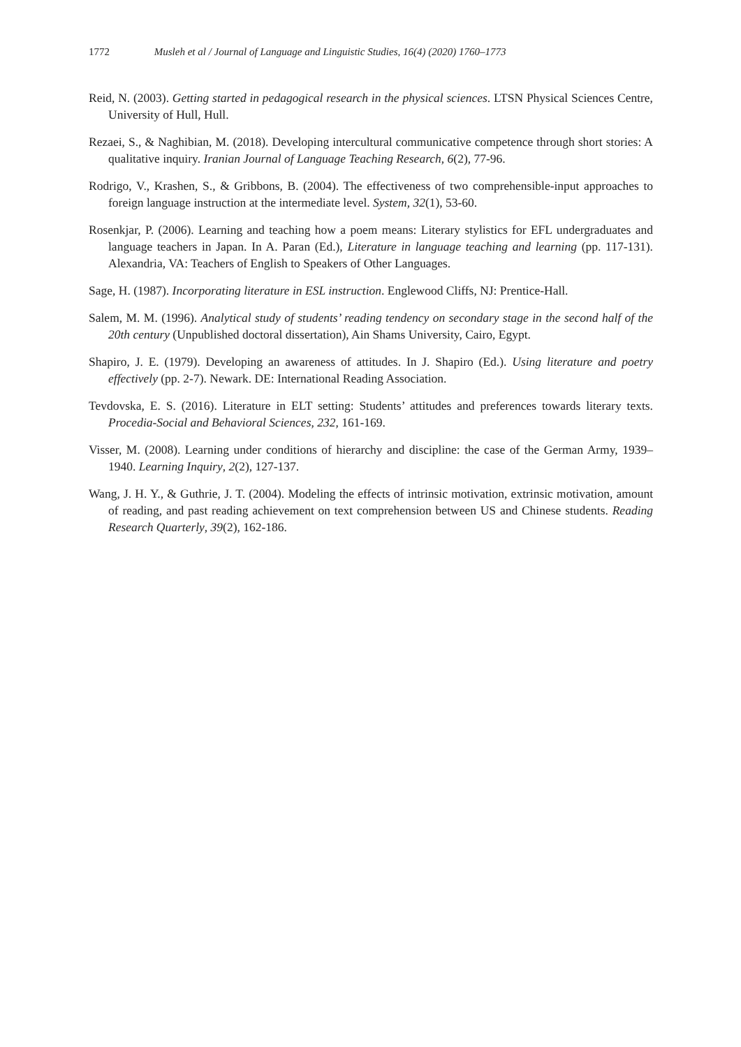1772 Musleh et al / Journal of Language and Linguistic Studies, 16(4) (2020) 1760–1773
Reid, N. (2003). Getting started in pedagogical research in the physical sciences. LTSN Physical Sciences Centre, University of Hull, Hull.
Rezaei, S., & Naghibian, M. (2018). Developing intercultural communicative competence through short stories: A qualitative inquiry. Iranian Journal of Language Teaching Research, 6(2), 77-96.
Rodrigo, V., Krashen, S., & Gribbons, B. (2004). The effectiveness of two comprehensible-input approaches to foreign language instruction at the intermediate level. System, 32(1), 53-60.
Rosenkjar, P. (2006). Learning and teaching how a poem means: Literary stylistics for EFL undergraduates and language teachers in Japan. In A. Paran (Ed.), Literature in language teaching and learning (pp. 117-131). Alexandria, VA: Teachers of English to Speakers of Other Languages.
Sage, H. (1987). Incorporating literature in ESL instruction. Englewood Cliffs, NJ: Prentice-Hall.
Salem, M. M. (1996). Analytical study of students’ reading tendency on secondary stage in the second half of the 20th century (Unpublished doctoral dissertation), Ain Shams University, Cairo, Egypt.
Shapiro, J. E. (1979). Developing an awareness of attitudes. In J. Shapiro (Ed.). Using literature and poetry effectively (pp. 2-7). Newark. DE: International Reading Association.
Tevdovska, E. S. (2016). Literature in ELT setting: Students’ attitudes and preferences towards literary texts. Procedia-Social and Behavioral Sciences, 232, 161-169.
Visser, M. (2008). Learning under conditions of hierarchy and discipline: the case of the German Army, 1939–1940. Learning Inquiry, 2(2), 127-137.
Wang, J. H. Y., & Guthrie, J. T. (2004). Modeling the effects of intrinsic motivation, extrinsic motivation, amount of reading, and past reading achievement on text comprehension between US and Chinese students. Reading Research Quarterly, 39(2), 162-186.